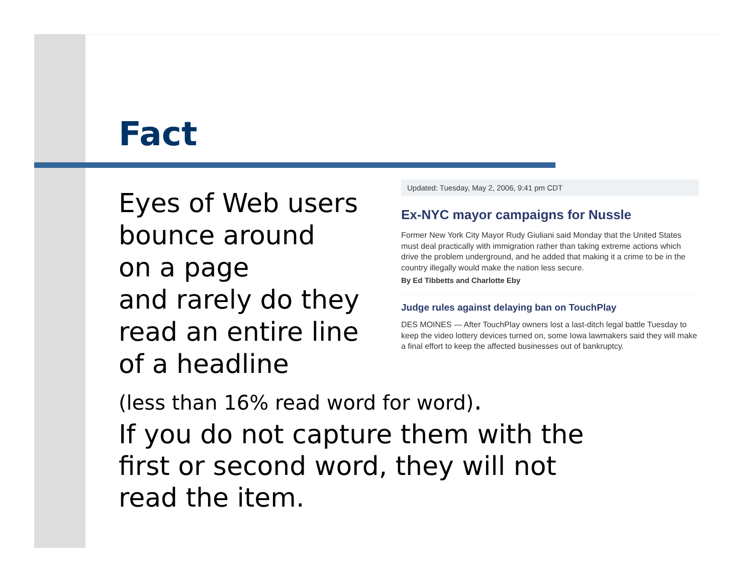Fact
Eyes of Web users bounce around
on a page
and rarely do they read an entire line of a headline
Updated: Tuesday, May 2, 2006, 9:41 pm CDT
Ex-NYC mayor campaigns for Nussle
Former New York City Mayor Rudy Giuliani said Monday that the United States must deal practically with immigration rather than taking extreme actions which drive the problem underground, and he added that making it a crime to be in the country illegally would make the nation less secure.
By Ed Tibbetts and Charlotte Eby
Judge rules against delaying ban on TouchPlay
DES MOINES — After TouchPlay owners lost a last-ditch legal battle Tuesday to keep the video lottery devices turned on, some Iowa lawmakers said they will make a final effort to keep the affected businesses out of bankruptcy.
(less than 16% read word for word).
If you do not capture them with the first or second word, they will not read the item.